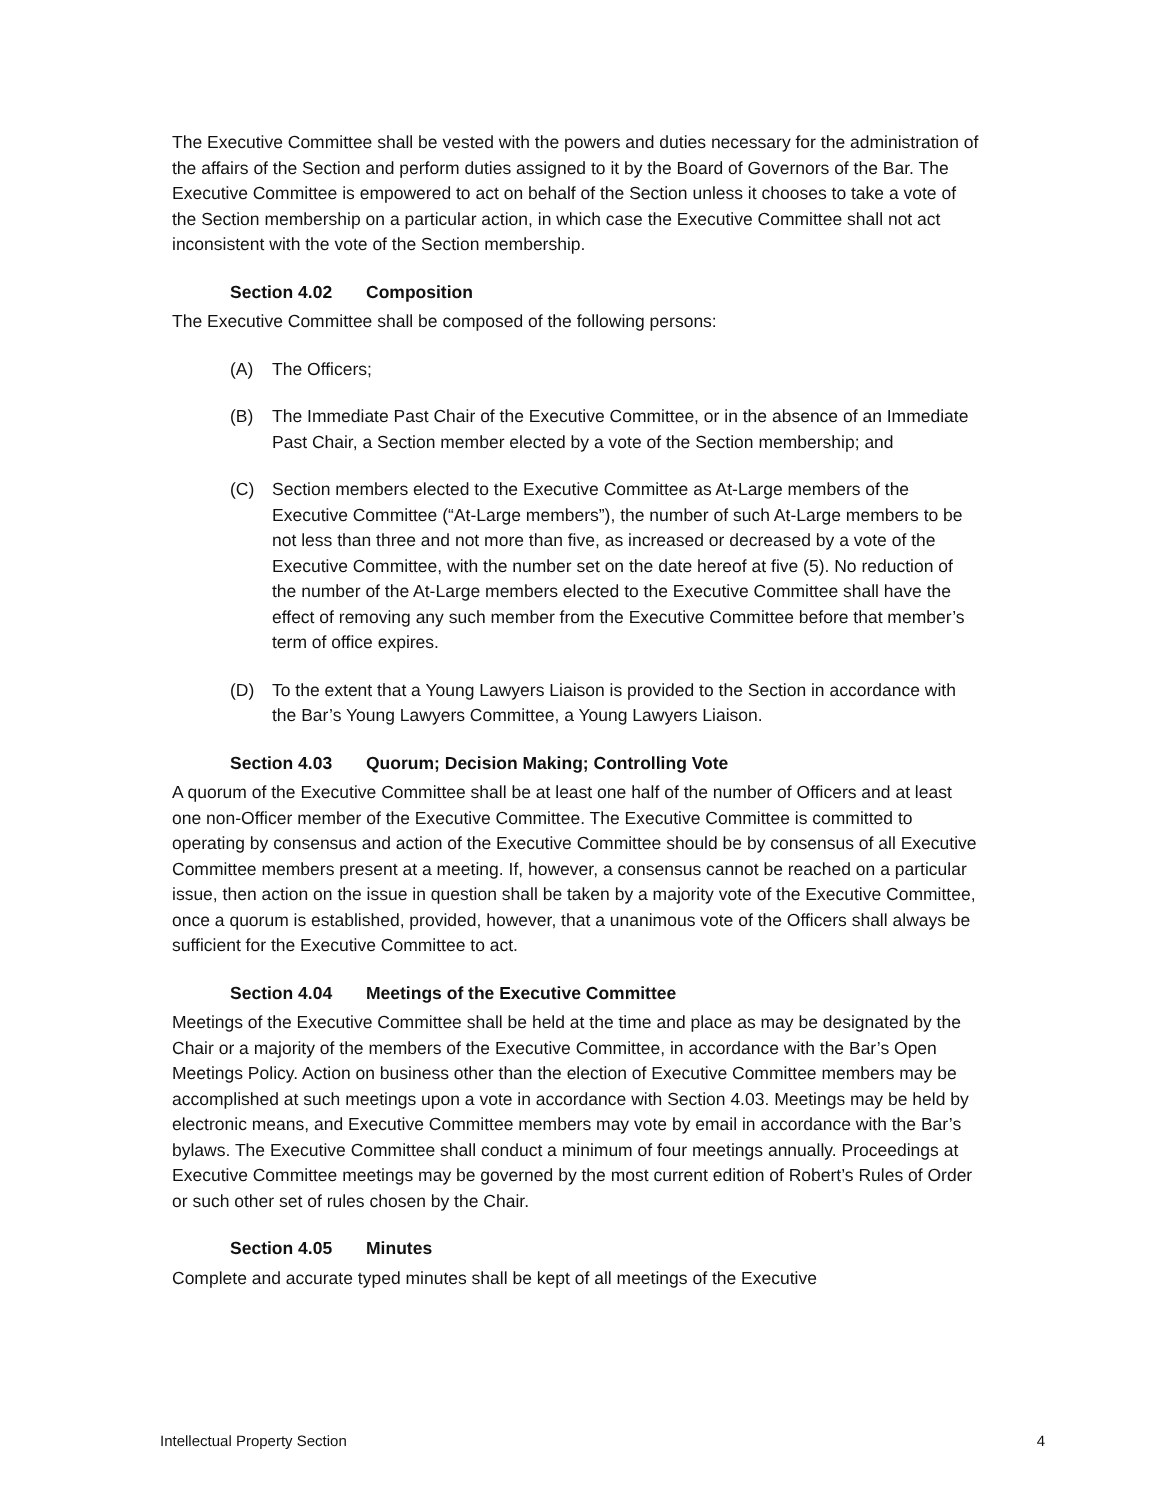The Executive Committee shall be vested with the powers and duties necessary for the administration of the affairs of the Section and perform duties assigned to it by the Board of Governors of the Bar. The Executive Committee is empowered to act on behalf of the Section unless it chooses to take a vote of the Section membership on a particular action, in which case the Executive Committee shall not act inconsistent with the vote of the Section membership.
Section 4.02 Composition
The Executive Committee shall be composed of the following persons:
(A) The Officers;
(B) The Immediate Past Chair of the Executive Committee, or in the absence of an Immediate Past Chair, a Section member elected by a vote of the Section membership; and
(C) Section members elected to the Executive Committee as At-Large members of the Executive Committee (“At-Large members”), the number of such At-Large members to be not less than three and not more than five, as increased or decreased by a vote of the Executive Committee, with the number set on the date hereof at five (5). No reduction of the number of the At-Large members elected to the Executive Committee shall have the effect of removing any such member from the Executive Committee before that member’s term of office expires.
(D) To the extent that a Young Lawyers Liaison is provided to the Section in accordance with the Bar’s Young Lawyers Committee, a Young Lawyers Liaison.
Section 4.03 Quorum; Decision Making; Controlling Vote
A quorum of the Executive Committee shall be at least one half of the number of Officers and at least one non-Officer member of the Executive Committee. The Executive Committee is committed to operating by consensus and action of the Executive Committee should be by consensus of all Executive Committee members present at a meeting. If, however, a consensus cannot be reached on a particular issue, then action on the issue in question shall be taken by a majority vote of the Executive Committee, once a quorum is established, provided, however, that a unanimous vote of the Officers shall always be sufficient for the Executive Committee to act.
Section 4.04 Meetings of the Executive Committee
Meetings of the Executive Committee shall be held at the time and place as may be designated by the Chair or a majority of the members of the Executive Committee, in accordance with the Bar’s Open Meetings Policy. Action on business other than the election of Executive Committee members may be accomplished at such meetings upon a vote in accordance with Section 4.03. Meetings may be held by electronic means, and Executive Committee members may vote by email in accordance with the Bar’s bylaws. The Executive Committee shall conduct a minimum of four meetings annually. Proceedings at Executive Committee meetings may be governed by the most current edition of Robert’s Rules of Order or such other set of rules chosen by the Chair.
Section 4.05 Minutes
Complete and accurate typed minutes shall be kept of all meetings of the Executive
Intellectual Property Section 4